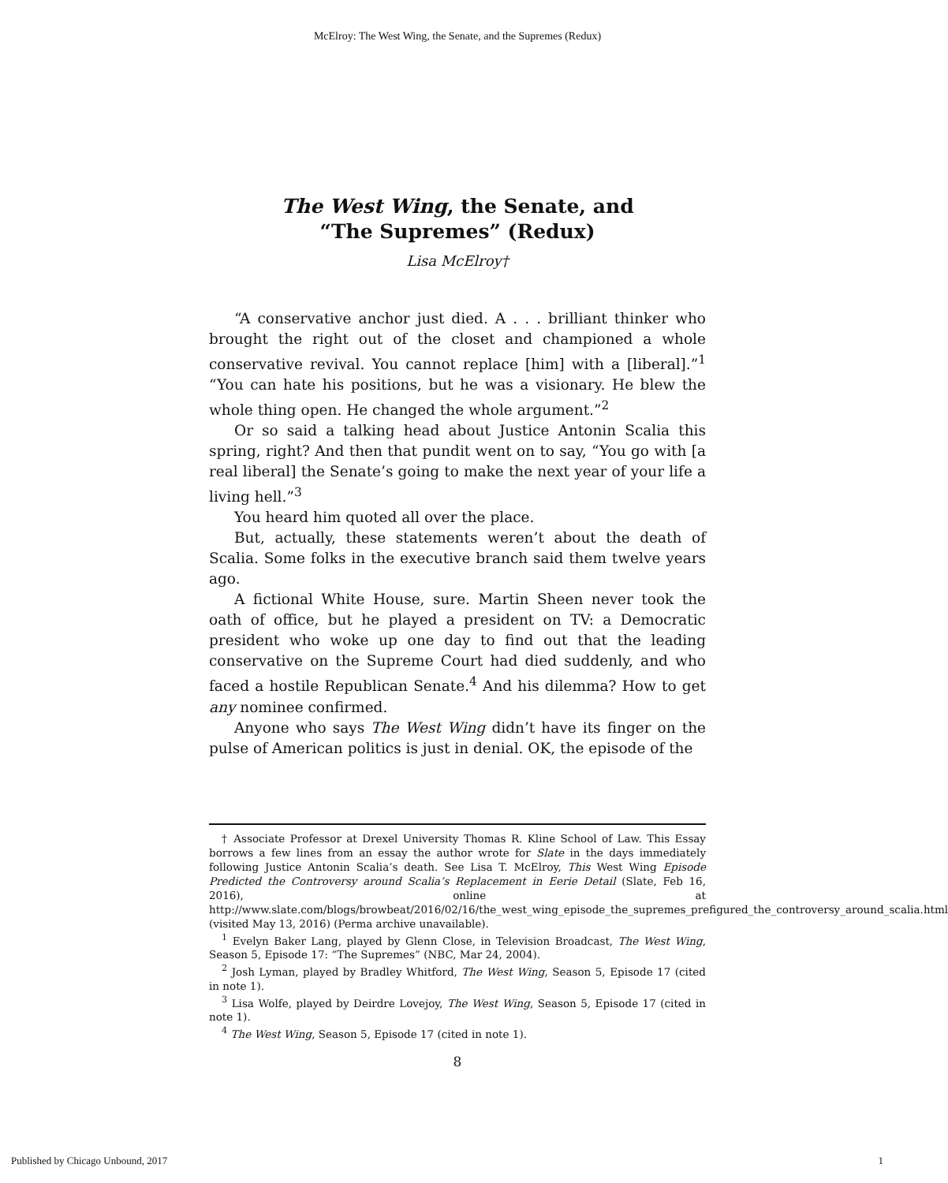McElroy: The West Wing, the Senate, and the Supremes (Redux)
The West Wing, the Senate, and
“The Supremes” (Redux)
Lisa McElroy†
“A conservative anchor just died. A . . . brilliant thinker who brought the right out of the closet and championed a whole conservative revival. You cannot replace [him] with a [liberal].”<sup>1</sup> “You can hate his positions, but he was a visionary. He blew the whole thing open. He changed the whole argument.”<sup>2</sup>
Or so said a talking head about Justice Antonin Scalia this spring, right? And then that pundit went on to say, “You go with [a real liberal] the Senate’s going to make the next year of your life a living hell.”<sup>3</sup>
You heard him quoted all over the place.
But, actually, these statements weren’t about the death of Scalia. Some folks in the executive branch said them twelve years ago.
A fictional White House, sure. Martin Sheen never took the oath of office, but he played a president on TV: a Democratic president who woke up one day to find out that the leading conservative on the Supreme Court had died suddenly, and who faced a hostile Republican Senate.<sup>4</sup> And his dilemma? How to get any nominee confirmed.
Anyone who says The West Wing didn’t have its finger on the pulse of American politics is just in denial. OK, the episode of the
† Associate Professor at Drexel University Thomas R. Kline School of Law. This Essay borrows a few lines from an essay the author wrote for Slate in the days immediately following Justice Antonin Scalia’s death. See Lisa T. McElroy, This West Wing Episode Predicted the Controversy around Scalia’s Replacement in Eerie Detail (Slate, Feb 16, 2016), online at http://www.slate.com/blogs/browbeat/2016/02/16/the_west_wing_episode_the_supremes_prefigured_the_controversy_around_scalia.html (visited May 13, 2016) (Perma archive unavailable).
<sup>1</sup> Evelyn Baker Lang, played by Glenn Close, in Television Broadcast, The West Wing, Season 5, Episode 17: “The Supremes” (NBC, Mar 24, 2004).
<sup>2</sup> Josh Lyman, played by Bradley Whitford, The West Wing, Season 5, Episode 17 (cited in note 1).
<sup>3</sup> Lisa Wolfe, played by Deirdre Lovejoy, The West Wing, Season 5, Episode 17 (cited in note 1).
<sup>4</sup> The West Wing, Season 5, Episode 17 (cited in note 1).
8
Published by Chicago Unbound, 2017 1